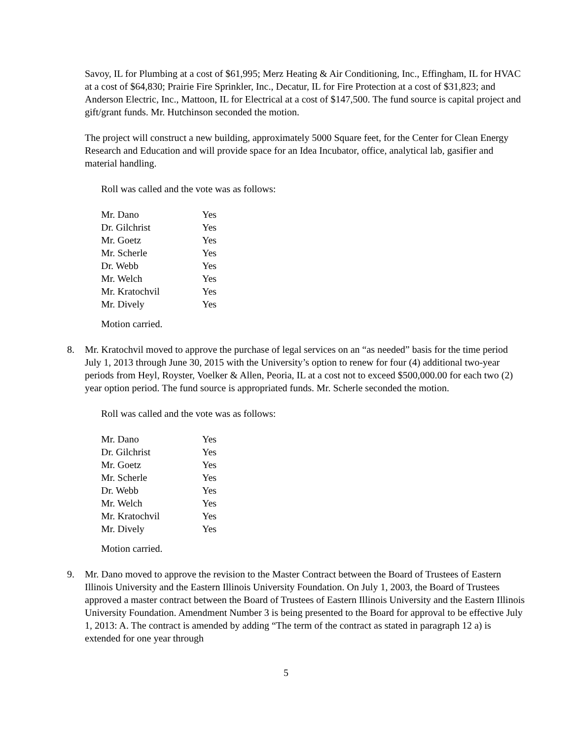Savoy, IL for Plumbing at a cost of $61,995; Merz Heating & Air Conditioning, Inc., Effingham, IL for HVAC at a cost of $64,830; Prairie Fire Sprinkler, Inc., Decatur, IL for Fire Protection at a cost of $31,823; and Anderson Electric, Inc., Mattoon, IL for Electrical at a cost of $147,500. The fund source is capital project and gift/grant funds. Mr. Hutchinson seconded the motion.
The project will construct a new building, approximately 5000 Square feet, for the Center for Clean Energy Research and Education and will provide space for an Idea Incubator, office, analytical lab, gasifier and material handling.
Roll was called and the vote was as follows:
| Mr. Dano | Yes |
| Dr. Gilchrist | Yes |
| Mr. Goetz | Yes |
| Mr. Scherle | Yes |
| Dr. Webb | Yes |
| Mr. Welch | Yes |
| Mr. Kratochvil | Yes |
| Mr. Dively | Yes |
Motion carried.
8. Mr. Kratochvil moved to approve the purchase of legal services on an “as needed” basis for the time period July 1, 2013 through June 30, 2015 with the University’s option to renew for four (4) additional two-year periods from Heyl, Royster, Voelker & Allen, Peoria, IL at a cost not to exceed $500,000.00 for each two (2) year option period. The fund source is appropriated funds. Mr. Scherle seconded the motion.
Roll was called and the vote was as follows:
| Mr. Dano | Yes |
| Dr. Gilchrist | Yes |
| Mr. Goetz | Yes |
| Mr. Scherle | Yes |
| Dr. Webb | Yes |
| Mr. Welch | Yes |
| Mr. Kratochvil | Yes |
| Mr. Dively | Yes |
Motion carried.
9. Mr. Dano moved to approve the revision to the Master Contract between the Board of Trustees of Eastern Illinois University and the Eastern Illinois University Foundation. On July 1, 2003, the Board of Trustees approved a master contract between the Board of Trustees of Eastern Illinois University and the Eastern Illinois University Foundation. Amendment Number 3 is being presented to the Board for approval to be effective July 1, 2013: A. The contract is amended by adding “The term of the contract as stated in paragraph 12 a) is extended for one year through
5